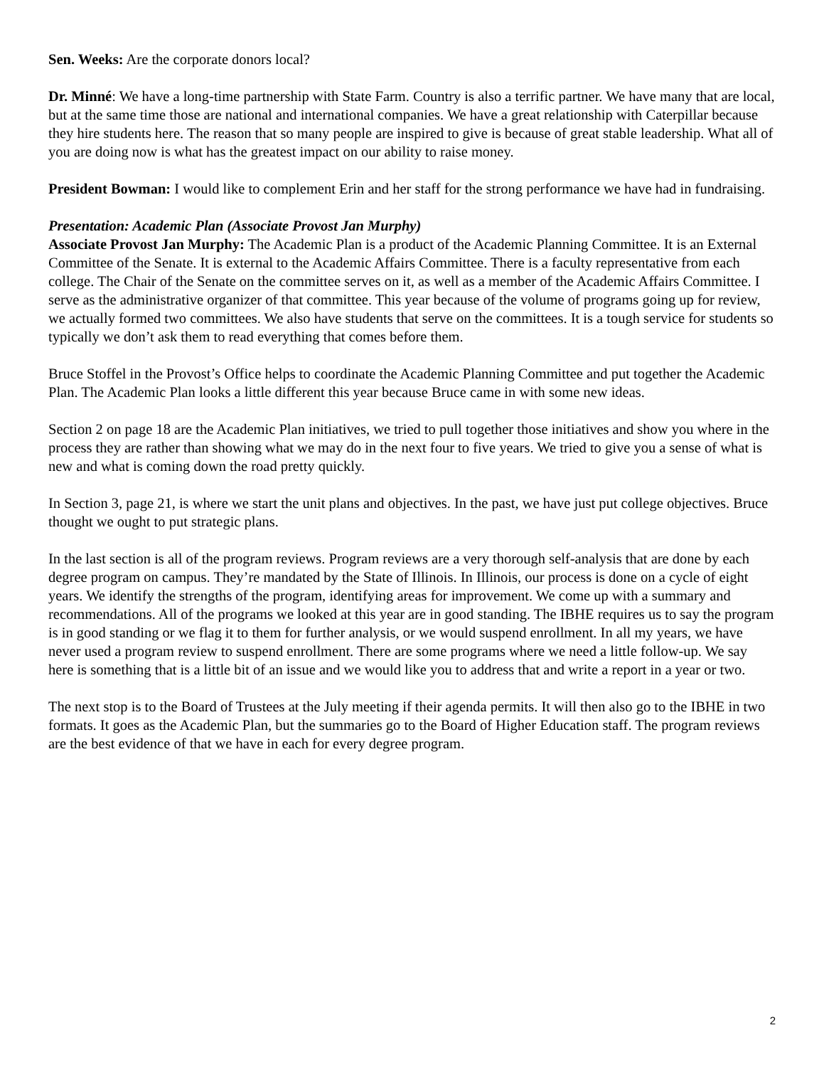Sen. Weeks: Are the corporate donors local?
Dr. Minné: We have a long-time partnership with State Farm. Country is also a terrific partner. We have many that are local, but at the same time those are national and international companies. We have a great relationship with Caterpillar because they hire students here. The reason that so many people are inspired to give is because of great stable leadership. What all of you are doing now is what has the greatest impact on our ability to raise money.
President Bowman: I would like to complement Erin and her staff for the strong performance we have had in fundraising.
Presentation: Academic Plan (Associate Provost Jan Murphy)
Associate Provost Jan Murphy: The Academic Plan is a product of the Academic Planning Committee. It is an External Committee of the Senate. It is external to the Academic Affairs Committee. There is a faculty representative from each college. The Chair of the Senate on the committee serves on it, as well as a member of the Academic Affairs Committee. I serve as the administrative organizer of that committee. This year because of the volume of programs going up for review, we actually formed two committees. We also have students that serve on the committees. It is a tough service for students so typically we don’t ask them to read everything that comes before them.
Bruce Stoffel in the Provost’s Office helps to coordinate the Academic Planning Committee and put together the Academic Plan. The Academic Plan looks a little different this year because Bruce came in with some new ideas.
Section 2 on page 18 are the Academic Plan initiatives, we tried to pull together those initiatives and show you where in the process they are rather than showing what we may do in the next four to five years. We tried to give you a sense of what is new and what is coming down the road pretty quickly.
In Section 3, page 21, is where we start the unit plans and objectives. In the past, we have just put college objectives. Bruce thought we ought to put strategic plans.
In the last section is all of the program reviews. Program reviews are a very thorough self-analysis that are done by each degree program on campus. They’re mandated by the State of Illinois. In Illinois, our process is done on a cycle of eight years. We identify the strengths of the program, identifying areas for improvement. We come up with a summary and recommendations. All of the programs we looked at this year are in good standing. The IBHE requires us to say the program is in good standing or we flag it to them for further analysis, or we would suspend enrollment. In all my years, we have never used a program review to suspend enrollment. There are some programs where we need a little follow-up. We say here is something that is a little bit of an issue and we would like you to address that and write a report in a year or two.
The next stop is to the Board of Trustees at the July meeting if their agenda permits. It will then also go to the IBHE in two formats. It goes as the Academic Plan, but the summaries go to the Board of Higher Education staff. The program reviews are the best evidence of that we have in each for every degree program.
2